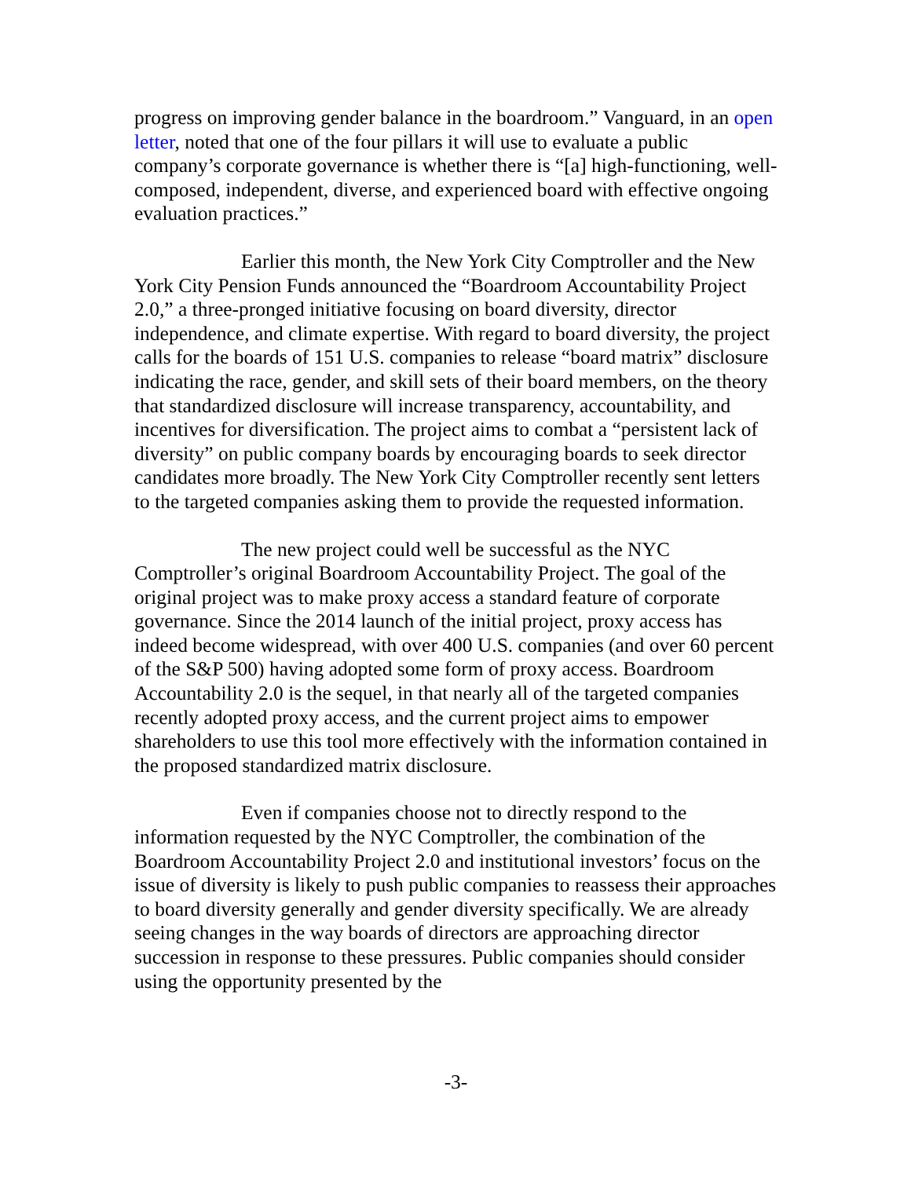progress on improving gender balance in the boardroom.” Vanguard, in an open letter, noted that one of the four pillars it will use to evaluate a public company’s corporate governance is whether there is “[a] high-functioning, well-composed, independent, diverse, and experienced board with effective ongoing evaluation practices.”
Earlier this month, the New York City Comptroller and the New York City Pension Funds announced the “Boardroom Accountability Project 2.0,” a three-pronged initiative focusing on board diversity, director independence, and climate expertise. With regard to board diversity, the project calls for the boards of 151 U.S. companies to release “board matrix” disclosure indicating the race, gender, and skill sets of their board members, on the theory that standardized disclosure will increase transparency, accountability, and incentives for diversification. The project aims to combat a “persistent lack of diversity” on public company boards by encouraging boards to seek director candidates more broadly. The New York City Comptroller recently sent letters to the targeted companies asking them to provide the requested information.
The new project could well be successful as the NYC Comptroller’s original Boardroom Accountability Project. The goal of the original project was to make proxy access a standard feature of corporate governance. Since the 2014 launch of the initial project, proxy access has indeed become widespread, with over 400 U.S. companies (and over 60 percent of the S&P 500) having adopted some form of proxy access. Boardroom Accountability 2.0 is the sequel, in that nearly all of the targeted companies recently adopted proxy access, and the current project aims to empower shareholders to use this tool more effectively with the information contained in the proposed standardized matrix disclosure.
Even if companies choose not to directly respond to the information requested by the NYC Comptroller, the combination of the Boardroom Accountability Project 2.0 and institutional investors’ focus on the issue of diversity is likely to push public companies to reassess their approaches to board diversity generally and gender diversity specifically. We are already seeing changes in the way boards of directors are approaching director succession in response to these pressures. Public companies should consider using the opportunity presented by the
-3-